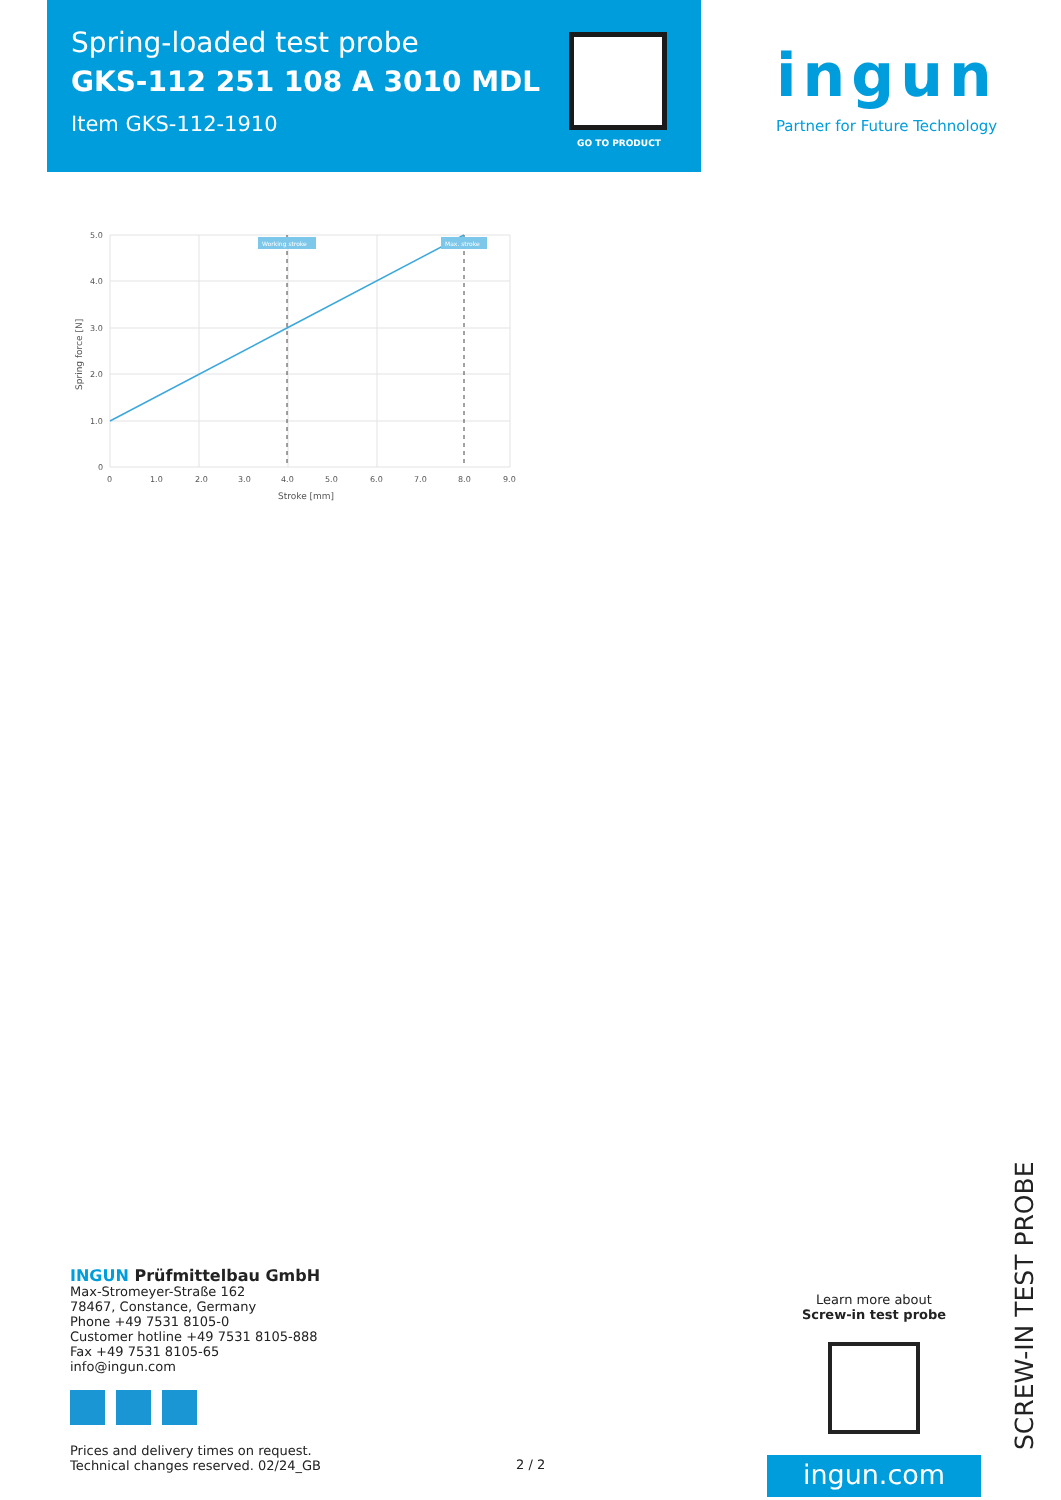Spring-loaded test probe
GKS-112 251 108 A 3010 MDL
Item GKS-112-1910
GO TO PRODUCT
ingun
Partner for Future Technology
Working stroke
Max. stroke
5.0
4.0
3.0
2.0
1.0
0
0
1.0
2.0
3.0
4.0
5.0
6.0
7.0
8.0
9.0
Stroke [mm]
Spring force [N]
INGUN Prüfmittelbau GmbH
Max-Stromeyer-Straße 162
78467, Constance, Germany
Phone +49 7531 8105-0
Customer hotline +49 7531 8105-888
Fax +49 7531 8105-65
info@ingun.com
Prices and delivery times on request.
Technical changes reserved. 02/24_GB
2 / 2
Learn more about
Screw-in test probe
ingun.com SCREW-IN TEST PROBE